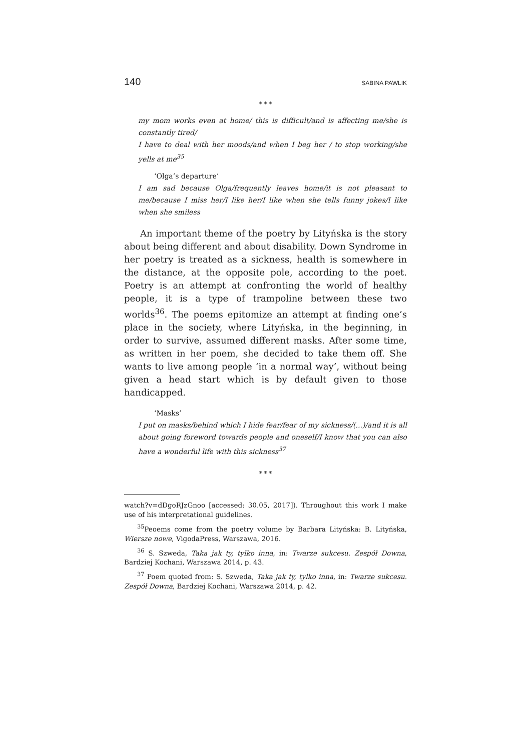140 SABINA PAWLIK
* * *
my mom works even at home/ this is difficult/and is affecting me/she is constantly tired/
I have to deal with her moods/and when I beg her / to stop working/she yells at me<sup>35</sup>
‘Olga’s departure’
I am sad because Olga/frequently leaves home/it is not pleasant to me/because I miss her/I like her/I like when she tells funny jokes/I like when she smiless
An important theme of the poetry by Lityńska is the story about being different and about disability. Down Syndrome in her poetry is treated as a sickness, health is somewhere in the distance, at the opposite pole, according to the poet. Poetry is an attempt at confronting the world of healthy people, it is a type of trampoline between these two worlds<sup>36</sup>. The poems epitomize an attempt at finding one’s place in the society, where Lityńska, in the beginning, in order to survive, assumed different masks. After some time, as written in her poem, she decided to take them off. She wants to live among people ‘in a normal way’, without being given a head start which is by default given to those handicapped.
‘Masks’
I put on masks/behind which I hide fear/fear of my sickness/(...)/and it is all about going foreword towards people and oneself/I know that you can also have a wonderful life with this sickness<sup>37</sup>
* * *
watch?v=dDgoRJzGnoo [accessed: 30.05, 2017]). Throughout this work I make use of his interpretational guidelines.
<sup>35</sup> Peoems come from the poetry volume by Barbara Lityńska: B. Lityńska, Wiersze nowe, VigodaPress, Warszawa, 2016.
<sup>36</sup> S. Szweda, Taka jak ty, tylko inna, in: Twarze sukcesu. Zespół Downa, Bardziej Kochani, Warszawa 2014, p. 43.
<sup>37</sup> Poem quoted from: S. Szweda, Taka jak ty, tylko inna, in: Twarze sukcesu. Zespół Downa, Bardziej Kochani, Warszawa 2014, p. 42.